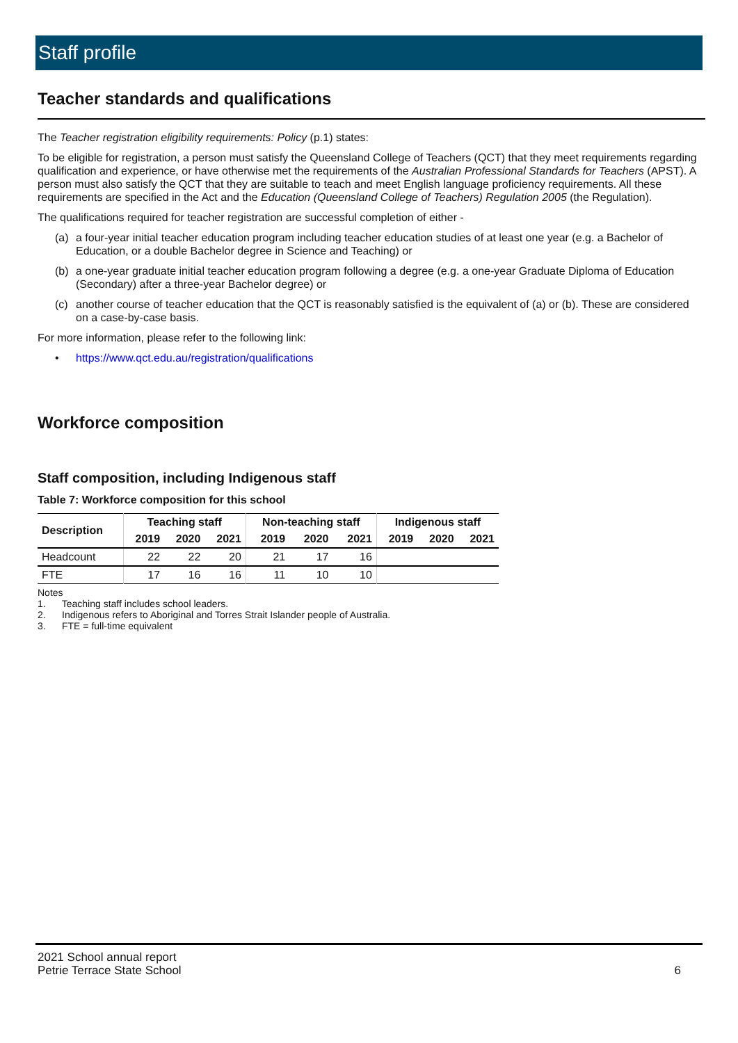Staff profile
Teacher standards and qualifications
The Teacher registration eligibility requirements: Policy (p.1) states:
To be eligible for registration, a person must satisfy the Queensland College of Teachers (QCT) that they meet requirements regarding qualification and experience, or have otherwise met the requirements of the Australian Professional Standards for Teachers (APST). A person must also satisfy the QCT that they are suitable to teach and meet English language proficiency requirements. All these requirements are specified in the Act and the Education (Queensland College of Teachers) Regulation 2005 (the Regulation).
The qualifications required for teacher registration are successful completion of either -
(a) a four-year initial teacher education program including teacher education studies of at least one year (e.g. a Bachelor of Education, or a double Bachelor degree in Science and Teaching) or
(b) a one-year graduate initial teacher education program following a degree (e.g. a one-year Graduate Diploma of Education (Secondary) after a three-year Bachelor degree) or
(c) another course of teacher education that the QCT is reasonably satisfied is the equivalent of (a) or (b). These are considered on a case-by-case basis.
For more information, please refer to the following link:
• https://www.qct.edu.au/registration/qualifications
Workforce composition
Staff composition, including Indigenous staff
Table 7: Workforce composition for this school
| Description | Teaching staff | | | Non-teaching staff | | | Indigenous staff | | |
| --- | --- | --- | --- | --- | --- | --- | --- | --- | --- |
| | 2019 | 2020 | 2021 | 2019 | 2020 | 2021 | 2019 | 2020 | 2021 |
| Headcount | 22 | 22 | 20 | 21 | 17 | 16 | | | |
| FTE | 17 | 16 | 16 | 11 | 10 | 10 | | | |
Notes
1. Teaching staff includes school leaders.
2. Indigenous refers to Aboriginal and Torres Strait Islander people of Australia.
3. FTE = full-time equivalent
2021 School annual report
Petrie Terrace State School 6